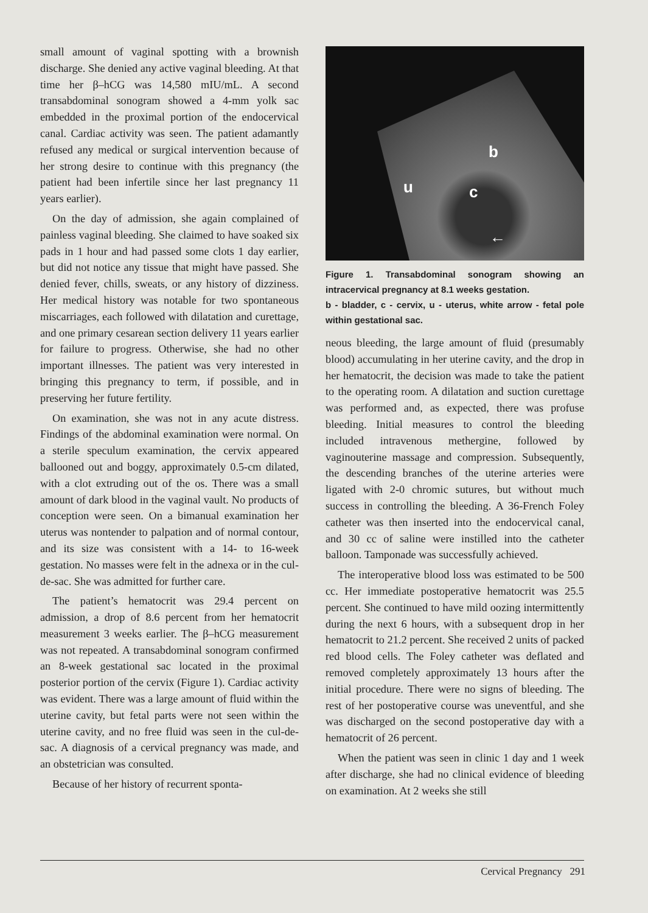small amount of vaginal spotting with a brownish discharge. She denied any active vaginal bleeding. At that time her β–hCG was 14,580 mIU/mL. A second transabdominal sonogram showed a 4-mm yolk sac embedded in the proximal portion of the endocervical canal. Cardiac activity was seen. The patient adamantly refused any medical or surgical intervention because of her strong desire to continue with this pregnancy (the patient had been infertile since her last pregnancy 11 years earlier).
On the day of admission, she again complained of painless vaginal bleeding. She claimed to have soaked six pads in 1 hour and had passed some clots 1 day earlier, but did not notice any tissue that might have passed. She denied fever, chills, sweats, or any history of dizziness. Her medical history was notable for two spontaneous miscarriages, each followed with dilatation and curettage, and one primary cesarean section delivery 11 years earlier for failure to progress. Otherwise, she had no other important illnesses. The patient was very interested in bringing this pregnancy to term, if possible, and in preserving her future fertility.
On examination, she was not in any acute distress. Findings of the abdominal examination were normal. On a sterile speculum examination, the cervix appeared ballooned out and boggy, approximately 0.5-cm dilated, with a clot extruding out of the os. There was a small amount of dark blood in the vaginal vault. No products of conception were seen. On a bimanual examination her uterus was nontender to palpation and of normal contour, and its size was consistent with a 14- to 16-week gestation. No masses were felt in the adnexa or in the cul-de-sac. She was admitted for further care.
The patient’s hematocrit was 29.4 percent on admission, a drop of 8.6 percent from her hematocrit measurement 3 weeks earlier. The β–hCG measurement was not repeated. A transabdominal sonogram confirmed an 8-week gestational sac located in the proximal posterior portion of the cervix (Figure 1). Cardiac activity was evident. There was a large amount of fluid within the uterine cavity, but fetal parts were not seen within the uterine cavity, and no free fluid was seen in the cul-de-sac. A diagnosis of a cervical pregnancy was made, and an obstetrician was consulted.
Because of her history of recurrent sponta-
b
u c
←
Figure 1. Transabdominal sonogram showing an intracervical pregnancy at 8.1 weeks gestation.
b - bladder, c - cervix, u - uterus, white arrow - fetal pole within gestational sac.
neous bleeding, the large amount of fluid (presumably blood) accumulating in her uterine cavity, and the drop in her hematocrit, the decision was made to take the patient to the operating room. A dilatation and suction curettage was performed and, as expected, there was profuse bleeding. Initial measures to control the bleeding included intravenous methergine, followed by vaginouterine massage and compression. Subsequently, the descending branches of the uterine arteries were ligated with 2-0 chromic sutures, but without much success in controlling the bleeding. A 36-French Foley catheter was then inserted into the endocervical canal, and 30 cc of saline were instilled into the catheter balloon. Tamponade was successfully achieved.
The interoperative blood loss was estimated to be 500 cc. Her immediate postoperative hematocrit was 25.5 percent. She continued to have mild oozing intermittently during the next 6 hours, with a subsequent drop in her hematocrit to 21.2 percent. She received 2 units of packed red blood cells. The Foley catheter was deflated and removed completely approximately 13 hours after the initial procedure. There were no signs of bleeding. The rest of her postoperative course was uneventful, and she was discharged on the second postoperative day with a hematocrit of 26 percent.
When the patient was seen in clinic 1 day and 1 week after discharge, she had no clinical evidence of bleeding on examination. At 2 weeks she still
Cervical Pregnancy 291